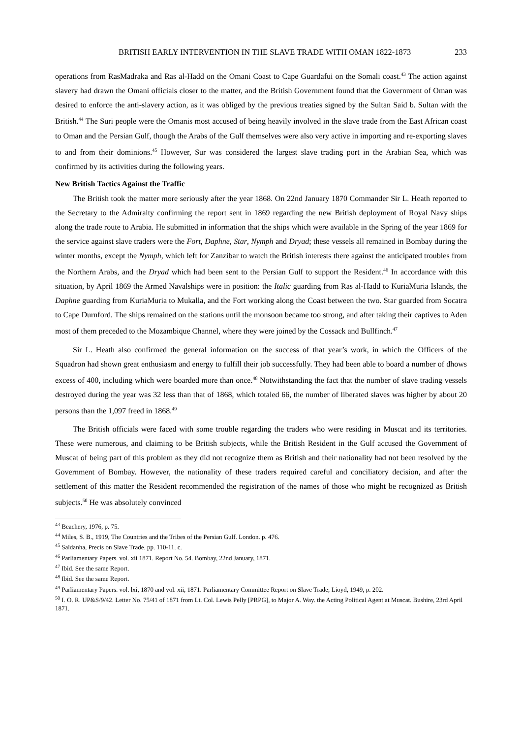BRITISH EARLY INTERVENTION IN THE SLAVE TRADE WITH OMAN 1822-1873 233
operations from RasMadraka and Ras al-Hadd on the Omani Coast to Cape Guardafui on the Somali coast.<sup>43</sup> The action against slavery had drawn the Omani officials closer to the matter, and the British Government found that the Government of Oman was desired to enforce the anti-slavery action, as it was obliged by the previous treaties signed by the Sultan Said b. Sultan with the British.<sup>44</sup> The Suri people were the Omanis most accused of being heavily involved in the slave trade from the East African coast to Oman and the Persian Gulf, though the Arabs of the Gulf themselves were also very active in importing and re-exporting slaves to and from their dominions.<sup>45</sup> However, Sur was considered the largest slave trading port in the Arabian Sea, which was confirmed by its activities during the following years.
New British Tactics Against the Traffic
The British took the matter more seriously after the year 1868. On 22nd January 1870 Commander Sir L. Heath reported to the Secretary to the Admiralty confirming the report sent in 1869 regarding the new British deployment of Royal Navy ships along the trade route to Arabia. He submitted in information that the ships which were available in the Spring of the year 1869 for the service against slave traders were the Fort, Daphne, Star, Nymph and Dryad; these vessels all remained in Bombay during the winter months, except the Nymph, which left for Zanzibar to watch the British interests there against the anticipated troubles from the Northern Arabs, and the Dryad which had been sent to the Persian Gulf to support the Resident.<sup>46</sup> In accordance with this situation, by April 1869 the Armed Navalships were in position: the Italic guarding from Ras al-Hadd to KuriaMuria Islands, the Daphne guarding from KuriaMuria to Mukalla, and the Fort working along the Coast between the two. Star guarded from Socatra to Cape Durnford. The ships remained on the stations until the monsoon became too strong, and after taking their captives to Aden most of them preceded to the Mozambique Channel, where they were joined by the Cossack and Bullfinch.<sup>47</sup>
Sir L. Heath also confirmed the general information on the success of that year’s work, in which the Officers of the Squadron had shown great enthusiasm and energy to fulfill their job successfully. They had been able to board a number of dhows excess of 400, including which were boarded more than once.<sup>48</sup> Notwithstanding the fact that the number of slave trading vessels destroyed during the year was 32 less than that of 1868, which totaled 66, the number of liberated slaves was higher by about 20 persons than the 1,097 freed in 1868.<sup>49</sup>
The British officials were faced with some trouble regarding the traders who were residing in Muscat and its territories. These were numerous, and claiming to be British subjects, while the British Resident in the Gulf accused the Government of Muscat of being part of this problem as they did not recognize them as British and their nationality had not been resolved by the Government of Bombay. However, the nationality of these traders required careful and conciliatory decision, and after the settlement of this matter the Resident recommended the registration of the names of those who might be recognized as British subjects.<sup>50</sup> He was absolutely convinced
<sup>43</sup> Beachery, 1976, p. 75.
<sup>44</sup> Miles, S. B., 1919, The Countries and the Tribes of the Persian Gulf. London. p. 476.
<sup>45</sup> Saldanha, Precis on Slave Trade. pp. 110-11. c.
<sup>46</sup> Parliamentary Papers. vol. xii 1871. Report No. 54. Bombay, 22nd January, 1871.
<sup>47</sup> Ibid. See the same Report.
<sup>48</sup> Ibid. See the same Report.
<sup>49</sup> Parliamentary Papers. vol. lxi, 1870 and vol. xii, 1871. Parliamentary Committee Report on Slave Trade; Lioyd, 1949, p. 202.
<sup>50</sup> I. O. R. UP&S/9/42. Letter No. 75/41 of 1871 from Lt. Col. Lewis Pelly [PRPG], to Major A. Way. the Acting Political Agent at Muscat. Bushire, 23rd April 1871.